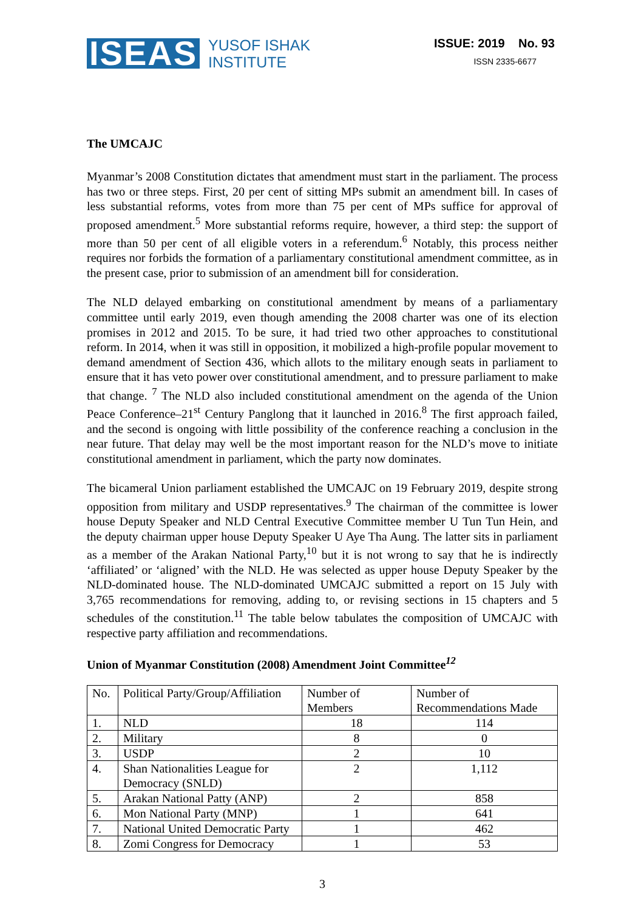ISEAS YUSOF ISHAK
INSTITUTE
ISSUE: 2019 No. 93
ISSN 2335-6677
The UMCAJC
Myanmar’s 2008 Constitution dictates that amendment must start in the parliament. The process has two or three steps. First, 20 per cent of sitting MPs submit an amendment bill. In cases of less substantial reforms, votes from more than 75 per cent of MPs suffice for approval of proposed amendment.<sup>5</sup> More substantial reforms require, however, a third step: the support of more than 50 per cent of all eligible voters in a referendum.<sup>6</sup> Notably, this process neither requires nor forbids the formation of a parliamentary constitutional amendment committee, as in the present case, prior to submission of an amendment bill for consideration.
The NLD delayed embarking on constitutional amendment by means of a parliamentary committee until early 2019, even though amending the 2008 charter was one of its election promises in 2012 and 2015. To be sure, it had tried two other approaches to constitutional reform. In 2014, when it was still in opposition, it mobilized a high-profile popular movement to demand amendment of Section 436, which allots to the military enough seats in parliament to ensure that it has veto power over constitutional amendment, and to pressure parliament to make that change. <sup>7</sup> The NLD also included constitutional amendment on the agenda of the Union Peace Conference–21<sup>st</sup> Century Panglong that it launched in 2016.<sup>8</sup> The first approach failed, and the second is ongoing with little possibility of the conference reaching a conclusion in the near future. That delay may well be the most important reason for the NLD’s move to initiate constitutional amendment in parliament, which the party now dominates.
The bicameral Union parliament established the UMCAJC on 19 February 2019, despite strong opposition from military and USDP representatives.<sup>9</sup> The chairman of the committee is lower house Deputy Speaker and NLD Central Executive Committee member U Tun Tun Hein, and the deputy chairman upper house Deputy Speaker U Aye Tha Aung. The latter sits in parliament as a member of the Arakan National Party,<sup>10</sup> but it is not wrong to say that he is indirectly ‘affiliated’ or ‘aligned’ with the NLD. He was selected as upper house Deputy Speaker by the NLD-dominated house. The NLD-dominated UMCAJC submitted a report on 15 July with 3,765 recommendations for removing, adding to, or revising sections in 15 chapters and 5 schedules of the constitution.<sup>11</sup> The table below tabulates the composition of UMCAJC with respective party affiliation and recommendations.
Union of Myanmar Constitution (2008) Amendment Joint Committee<sup>12</sup>
| No. | Political Party/Group/Affiliation | Number of Members | Number of Recommendations Made |
| 1. | NLD | 18 | 114 |
| 2. | Military | 8 | 0 |
| 3. | USDP | 2 | 10 |
| 4. | Shan Nationalities League for Democracy (SNLD) | 2 | 1,112 |
| 5. | Arakan National Patty (ANP) | 2 | 858 |
| 6. | Mon National Party (MNP) | 1 | 641 |
| 7. | National United Democratic Party | 1 | 462 |
| 8. | Zomi Congress for Democracy | 1 | 53 |
3